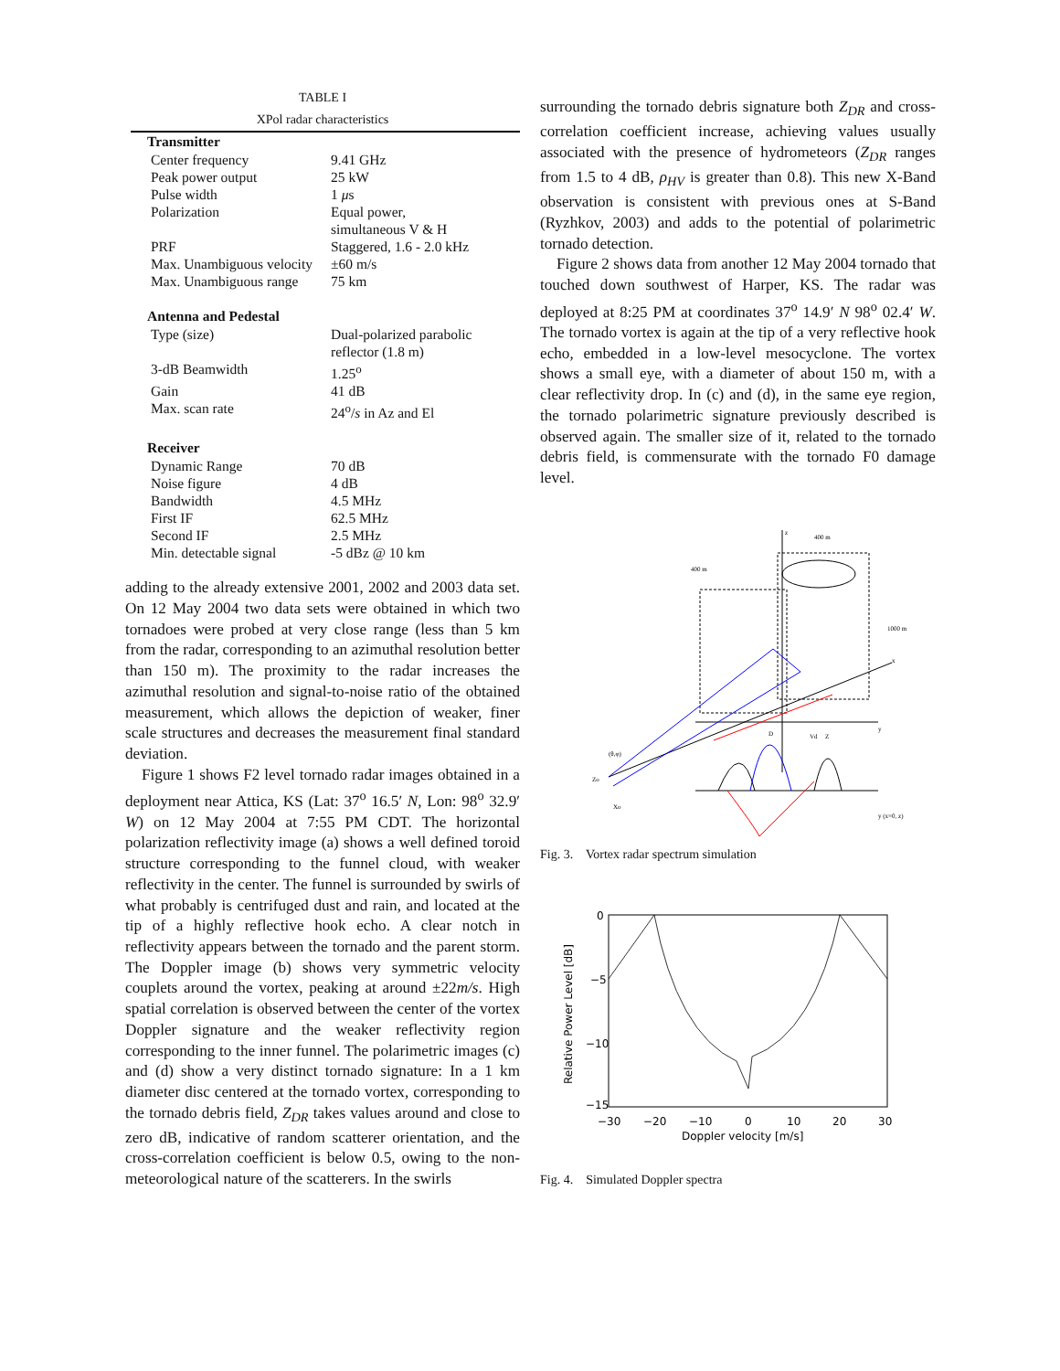TABLE I
XPol radar characteristics
| Transmitter | |
| --- | --- |
| Center frequency | 9.41 GHz |
| Peak power output | 25 kW |
| Pulse width | 1 μ s |
| Polarization | Equal power, simultaneous V & H |
| PRF | Staggered, 1.6 - 2.0 kHz |
| Max. Unambiguous velocity | ±60 m/s |
| Max. Unambiguous range | 75 km |
| Antenna and Pedestal | |
| Type (size) | Dual-polarized parabolic reflector (1.8 m) |
| 3-dB Beamwidth | 1.25<sup>o</sup> |
| Gain | 41 dB |
| Max. scan rate | 24<sup>o</sup>/ s in Az and El |
| Receiver | |
| Dynamic Range | 70 dB |
| Noise figure | 4 dB |
| Bandwidth | 4.5 MHz |
| First IF | 62.5 MHz |
| Second IF | 2.5 MHz |
| Min. detectable signal | -5 dBz @ 10 km |
adding to the already extensive 2001, 2002 and 2003 data set. On 12 May 2004 two data sets were obtained in which two tornadoes were probed at very close range (less than 5 km from the radar, corresponding to an azimuthal resolution better than 150 m). The proximity to the radar increases the azimuthal resolution and signal-to-noise ratio of the obtained measurement, which allows the depiction of weaker, finer scale structures and decreases the measurement final standard deviation.
Figure 1 shows F2 level tornado radar images obtained in a deployment near Attica, KS (Lat: 37<sup>o</sup> 16.5′ N, Lon: 98<sup>o</sup> 32.9′ W) on 12 May 2004 at 7:55 PM CDT. The horizontal polarization reflectivity image (a) shows a well defined toroid structure corresponding to the funnel cloud, with weaker reflectivity in the center. The funnel is surrounded by swirls of what probably is centrifuged dust and rain, and located at the tip of a highly reflective hook echo. A clear notch in reflectivity appears between the tornado and the parent storm. The Doppler image (b) shows very symmetric velocity couplets around the vortex, peaking at around ±22m/s. High spatial correlation is observed between the center of the vortex Doppler signature and the weaker reflectivity region corresponding to the inner funnel. The polarimetric images (c) and (d) show a very distinct tornado signature: In a 1 km diameter disc centered at the tornado vortex, corresponding to the tornado debris field, Z<sub>DR</sub> takes values around and close to zero dB, indicative of random scatterer orientation, and the cross-correlation coefficient is below 0.5, owing to the non-meteorological nature of the scatterers. In the swirls
surrounding the tornado debris signature both Z<sub>DR</sub> and cross-correlation coefficient increase, achieving values usually associated with the presence of hydrometeors (Z<sub>DR</sub> ranges from 1.5 to 4 dB, ρ<sub>HV</sub> is greater than 0.8). This new X-Band observation is consistent with previous ones at S-Band (Ryzhkov, 2003) and adds to the potential of polarimetric tornado detection.
Figure 2 shows data from another 12 May 2004 tornado that touched down southwest of Harper, KS. The radar was deployed at 8:25 PM at coordinates 37<sup>o</sup> 14.9′ N 98<sup>o</sup> 02.4′ W. The tornado vortex is again at the tip of a very reflective hook echo, embedded in a low-level mesocyclone. The vortex shows a small eye, with a diameter of about 150 m, with a clear reflectivity drop. In (c) and (d), in the same eye region, the tornado polarimetric signature previously described is observed again. The smaller size of it, related to the tornado debris field, is commensurate with the tornado F0 damage level.
z
400 m
400 m
1000 m
y
x
D
Vd
Z
(θ,φ)
Zo
Xo
y (x=0, z)
Fig. 3. Vortex radar spectrum simulation
0
−5
−10
−15
−30
−20
−10
0
10
20
30
Doppler velocity [m/s]
Relative Power Level [dB]
Fig. 4. Simulated Doppler spectra